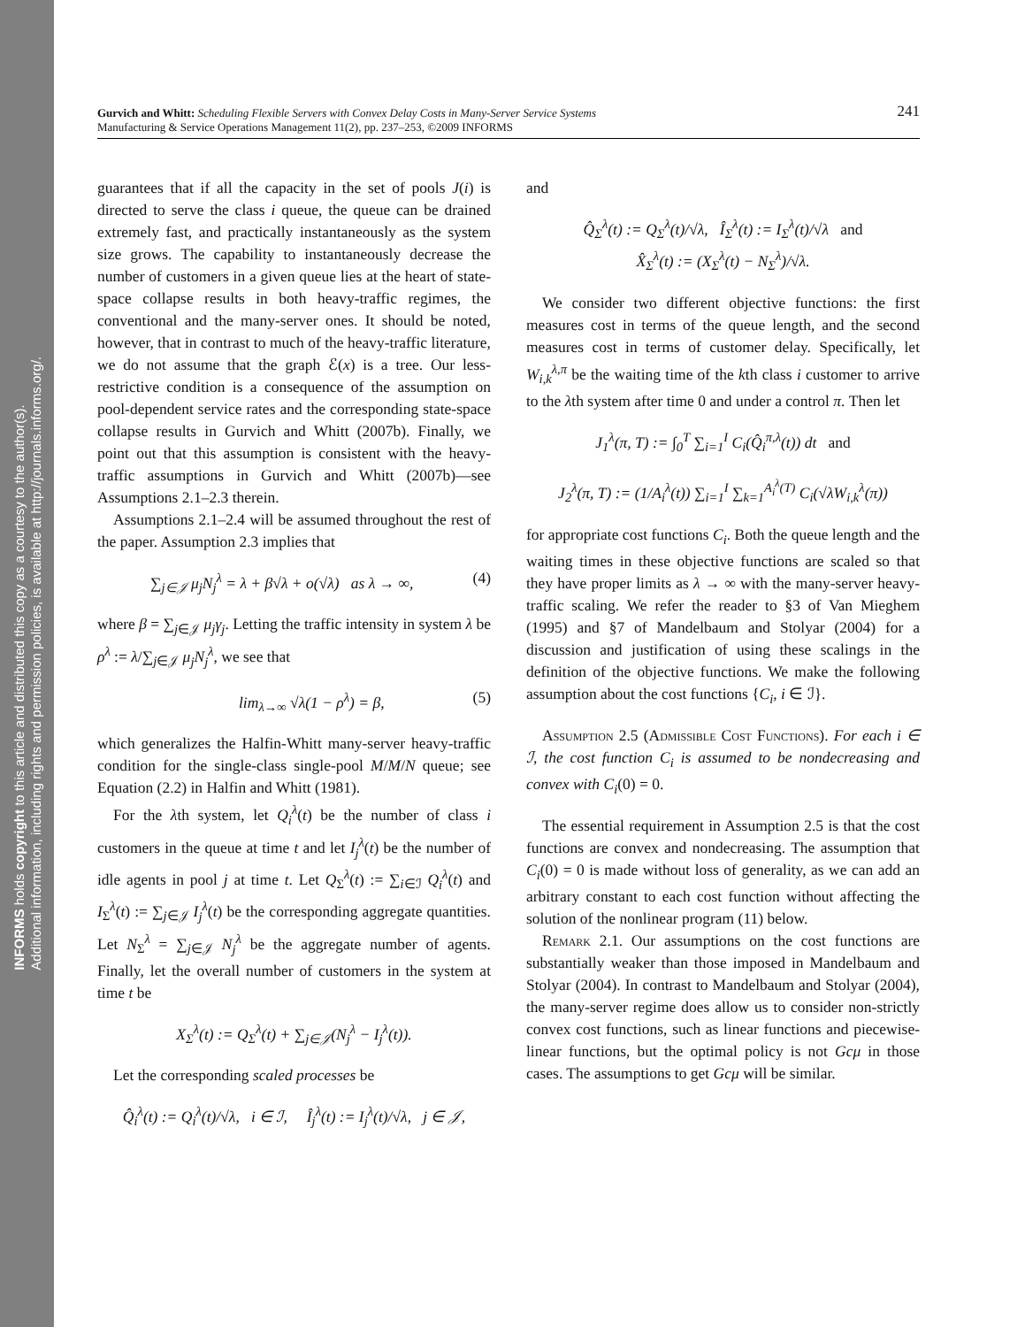INFORMS holds copyright to this article and distributed this copy as a courtesy to the author(s).
Additional information, including rights and permission policies, is available at http://journals.informs.org/.
241 Gurvich and Whitt: Scheduling Flexible Servers with Convex Delay Costs in Many-Server Service Systems
Manufacturing & Service Operations Management 11(2), pp. 237–253, ©2009 INFORMS
guarantees that if all the capacity in the set of pools J(i) is directed to serve the class i queue, the queue can be drained extremely fast, and practically instantaneously as the system size grows. The capability to instantaneously decrease the number of customers in a given queue lies at the heart of state-space collapse results in both heavy-traffic regimes, the conventional and the many-server ones. It should be noted, however, that in contrast to much of the heavy-traffic literature, we do not assume that the graph ℰ(x) is a tree. Our less-restrictive condition is a consequence of the assumption on pool-dependent service rates and the corresponding state-space collapse results in Gurvich and Whitt (2007b). Finally, we point out that this assumption is consistent with the heavy-traffic assumptions in Gurvich and Whitt (2007b)—see Assumptions 2.1–2.3 therein.
Assumptions 2.1–2.4 will be assumed throughout the rest of the paper. Assumption 2.3 implies that
∑<sub>j∈𝒥</sub> μ<sub>j</sub>N<sub>j</sub><sup>λ</sup> = λ + β√λ + o(√λ) as λ → ∞, (4)
where β = ∑<sub>j∈𝒥</sub> μ<sub>j</sub>γ<sub>j</sub>. Letting the traffic intensity in system λ be ρ<sup>λ</sup> := λ/∑<sub>j∈𝒥</sub> μ<sub>j</sub>N<sub>j</sub><sup>λ</sup>, we see that
lim<sub>λ→∞</sub> √λ(1 − ρ<sup>λ</sup>) = β, (5)
which generalizes the Halfin-Whitt many-server heavy-traffic condition for the single-class single-pool M/M/N queue; see Equation (2.2) in Halfin and Whitt (1981).
For the λth system, let Q<sub>i</sub><sup>λ</sup>(t) be the number of class i customers in the queue at time t and let I<sub>j</sub><sup>λ</sup>(t) be the number of idle agents in pool j at time t. Let Q<sub>Σ</sub><sup>λ</sup>(t) := ∑<sub>i∈ℐ</sub> Q<sub>i</sub><sup>λ</sup>(t) and I<sub>Σ</sub><sup>λ</sup>(t) := ∑<sub>j∈𝒥</sub> I<sub>j</sub><sup>λ</sup>(t) be the corresponding aggregate quantities. Let N<sub>Σ</sub><sup>λ</sup> = ∑<sub>j∈𝒥</sub> N<sub>j</sub><sup>λ</sup> be the aggregate number of agents. Finally, let the overall number of customers in the system at time t be
X<sub>Σ</sub><sup>λ</sup>(t) := Q<sub>Σ</sub><sup>λ</sup>(t) + ∑<sub>j∈𝒥</sub>(N<sub>j</sub><sup>λ</sup> − I<sub>j</sub><sup>λ</sup>(t)).
Let the corresponding scaled processes be
Q̂<sub>i</sub><sup>λ</sup>(t) := Q<sub>i</sub><sup>λ</sup>(t)/√λ, i ∈ ℐ, Î<sub>j</sub><sup>λ</sup>(t) := I<sub>j</sub><sup>λ</sup>(t)/√λ, j ∈ 𝒥,
and
Q̂<sub>Σ</sub><sup>λ</sup>(t) := Q<sub>Σ</sub><sup>λ</sup>(t)/√λ, Î<sub>Σ</sub><sup>λ</sup>(t) := I<sub>Σ</sub><sup>λ</sup>(t)/√λ and
X̂<sub>Σ</sub><sup>λ</sup>(t) := (X<sub>Σ</sub><sup>λ</sup>(t) − N<sub>Σ</sub><sup>λ</sup>)/√λ.
We consider two different objective functions: the first measures cost in terms of the queue length, and the second measures cost in terms of customer delay. Specifically, let W<sub>i,k</sub><sup>λ,π</sup> be the waiting time of the kth class i customer to arrive to the λth system after time 0 and under a control π. Then let
J<sub>1</sub><sup>λ</sup>(π, T) := ∫<sub>0</sub><sup>T</sup> ∑<sub>i=1</sub><sup>I</sup> C<sub>i</sub>(Q̂<sub>i</sub><sup>π,λ</sup>(t)) dt and
J<sub>2</sub><sup>λ</sup>(π, T) := (1/A<sub>i</sub><sup>λ</sup>(t)) ∑<sub>i=1</sub><sup>I</sup> ∑<sub>k=1</sub><sup>A<sub>i</sub><sup>λ</sup>(T)</sup> C<sub>i</sub>(√λW<sub>i,k</sub><sup>λ</sup>(π))
for appropriate cost functions C<sub>i</sub>. Both the queue length and the waiting times in these objective functions are scaled so that they have proper limits as λ → ∞ with the many-server heavy-traffic scaling. We refer the reader to §3 of Van Mieghem (1995) and §7 of Mandelbaum and Stolyar (2004) for a discussion and justification of using these scalings in the definition of the objective functions. We make the following assumption about the cost functions {C<sub>i</sub>, i ∈ ℐ}.
Assumption 2.5 (Admissible Cost Functions). For each i ∈ ℐ, the cost function C<sub>i</sub> is assumed to be nondecreasing and convex with C<sub>i</sub>(0) = 0.
The essential requirement in Assumption 2.5 is that the cost functions are convex and nondecreasing. The assumption that C<sub>i</sub>(0) = 0 is made without loss of generality, as we can add an arbitrary constant to each cost function without affecting the solution of the nonlinear program (11) below.
Remark 2.1. Our assumptions on the cost functions are substantially weaker than those imposed in Mandelbaum and Stolyar (2004). In contrast to Mandelbaum and Stolyar (2004), the many-server regime does allow us to consider non-strictly convex cost functions, such as linear functions and piecewise-linear functions, but the optimal policy is not Gcμ in those cases. The assumptions to get Gcμ will be similar.